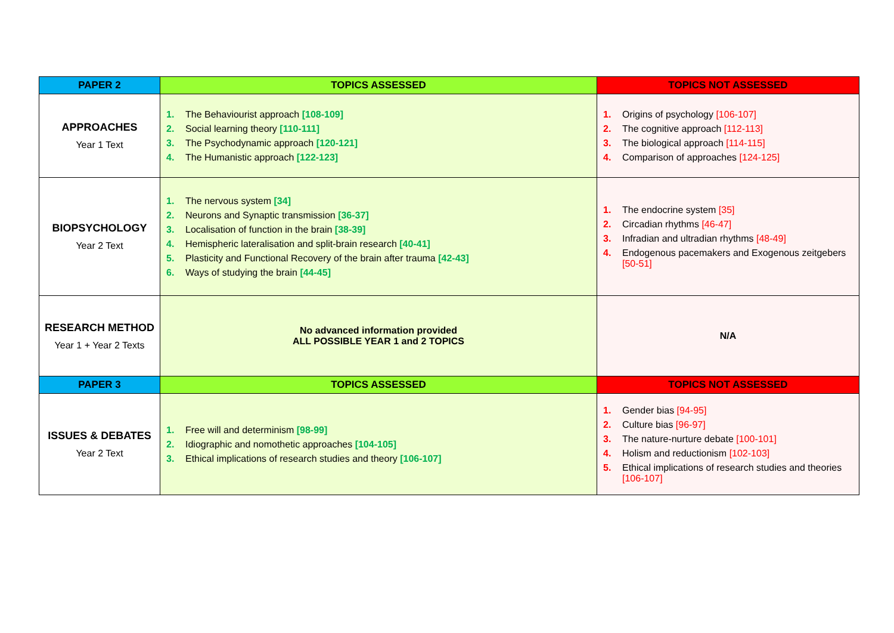| PAPER 2 | TOPICS ASSESSED | TOPICS NOT ASSESSED |
| --- | --- | --- |
| APPROACHES Year 1 Text | 1. The Behaviourist approach [108-109] 2. Social learning theory [110-111] 3. The Psychodynamic approach [120-121] 4. The Humanistic approach [122-123] | 1. Origins of psychology [106-107] 2. The cognitive approach [112-113] 3. The biological approach [114-115] 4. Comparison of approaches [124-125] |
| BIOPSYCHOLOGY Year 2 Text | 1. The nervous system [34] 2. Neurons and Synaptic transmission [36-37] 3. Localisation of function in the brain [38-39] 4. Hemispheric lateralisation and split-brain research [40-41] 5. Plasticity and Functional Recovery of the brain after trauma [42-43] 6. Ways of studying the brain [44-45] | 1. The endocrine system [35] 2. Circadian rhythms [46-47] 3. Infradian and ultradian rhythms [48-49] 4. Endogenous pacemakers and Exogenous zeitgebers [50-51] |
| RESEARCH METHOD Year 1 + Year 2 Texts | No advanced information provided ALL POSSIBLE YEAR 1 and 2 TOPICS | N/A |
| PAPER 3 | TOPICS ASSESSED | TOPICS NOT ASSESSED |
| ISSUES & DEBATES Year 2 Text | 1. Free will and determinism [98-99] 2. Idiographic and nomothetic approaches [104-105] 3. Ethical implications of research studies and theory [106-107] | 1. Gender bias [94-95] 2. Culture bias [96-97] 3. The nature-nurture debate [100-101] 4. Holism and reductionism [102-103] 5. Ethical implications of research studies and theories [106-107] |